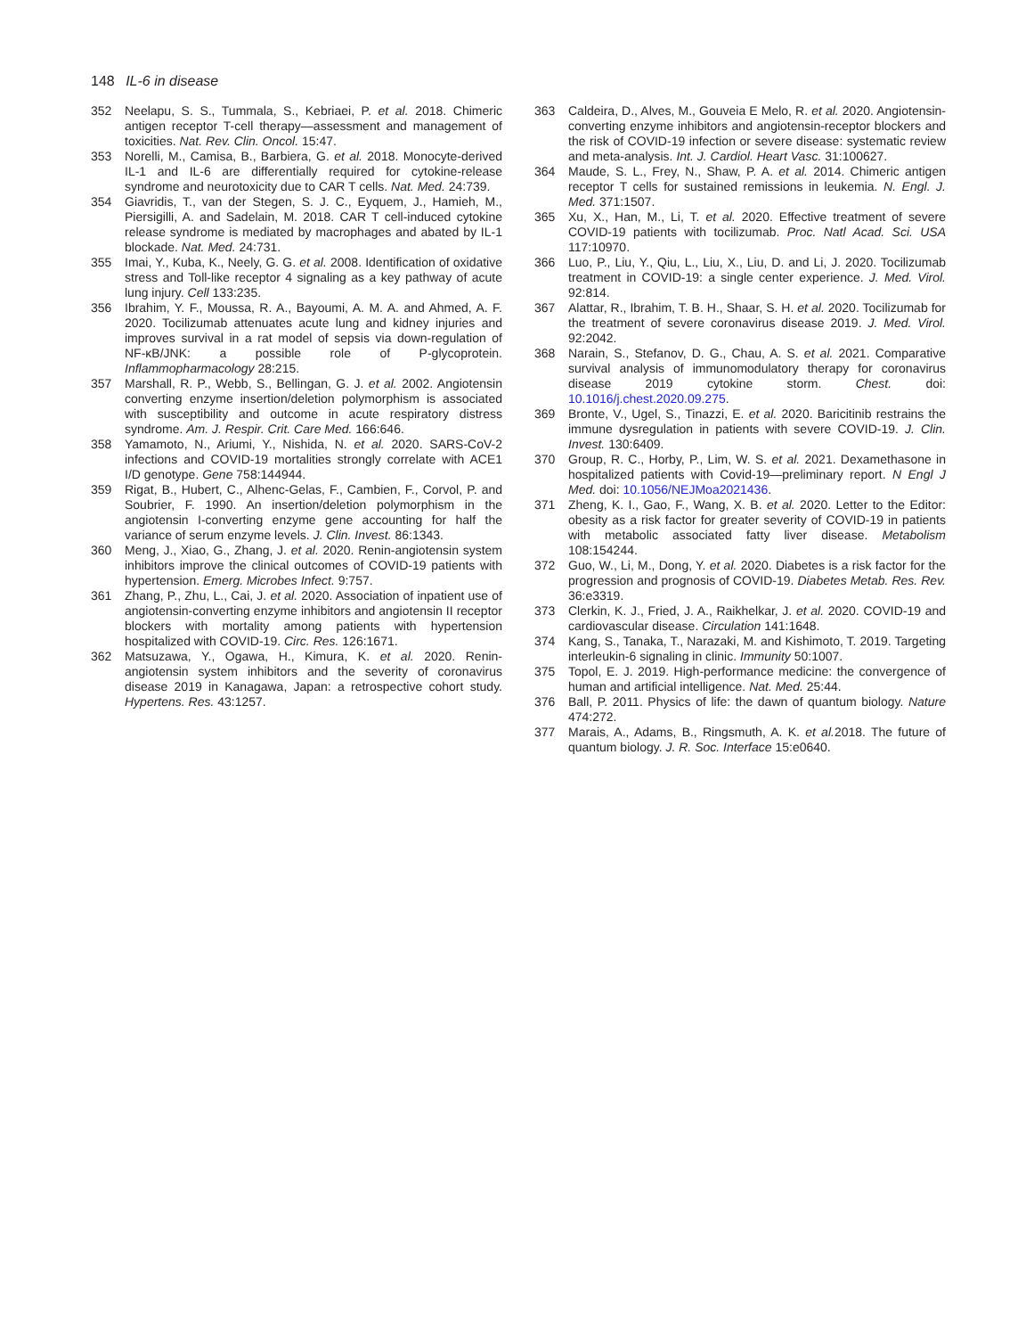148 IL-6 in disease
352 Neelapu, S. S., Tummala, S., Kebriaei, P. et al. 2018. Chimeric antigen receptor T-cell therapy—assessment and management of toxicities. Nat. Rev. Clin. Oncol. 15:47.
353 Norelli, M., Camisa, B., Barbiera, G. et al. 2018. Monocyte-derived IL-1 and IL-6 are differentially required for cytokine-release syndrome and neurotoxicity due to CAR T cells. Nat. Med. 24:739.
354 Giavridis, T., van der Stegen, S. J. C., Eyquem, J., Hamieh, M., Piersigilli, A. and Sadelain, M. 2018. CAR T cell-induced cytokine release syndrome is mediated by macrophages and abated by IL-1 blockade. Nat. Med. 24:731.
355 Imai, Y., Kuba, K., Neely, G. G. et al. 2008. Identification of oxidative stress and Toll-like receptor 4 signaling as a key pathway of acute lung injury. Cell 133:235.
356 Ibrahim, Y. F., Moussa, R. A., Bayoumi, A. M. A. and Ahmed, A. F. 2020. Tocilizumab attenuates acute lung and kidney injuries and improves survival in a rat model of sepsis via down-regulation of NF-κB/JNK: a possible role of P-glycoprotein. Inflammopharmacology 28:215.
357 Marshall, R. P., Webb, S., Bellingan, G. J. et al. 2002. Angiotensin converting enzyme insertion/deletion polymorphism is associated with susceptibility and outcome in acute respiratory distress syndrome. Am. J. Respir. Crit. Care Med. 166:646.
358 Yamamoto, N., Ariumi, Y., Nishida, N. et al. 2020. SARS-CoV-2 infections and COVID-19 mortalities strongly correlate with ACE1 I/D genotype. Gene 758:144944.
359 Rigat, B., Hubert, C., Alhenc-Gelas, F., Cambien, F., Corvol, P. and Soubrier, F. 1990. An insertion/deletion polymorphism in the angiotensin I-converting enzyme gene accounting for half the variance of serum enzyme levels. J. Clin. Invest. 86:1343.
360 Meng, J., Xiao, G., Zhang, J. et al. 2020. Renin-angiotensin system inhibitors improve the clinical outcomes of COVID-19 patients with hypertension. Emerg. Microbes Infect. 9:757.
361 Zhang, P., Zhu, L., Cai, J. et al. 2020. Association of inpatient use of angiotensin-converting enzyme inhibitors and angiotensin II receptor blockers with mortality among patients with hypertension hospitalized with COVID-19. Circ. Res. 126:1671.
362 Matsuzawa, Y., Ogawa, H., Kimura, K. et al. 2020. Renin-angiotensin system inhibitors and the severity of coronavirus disease 2019 in Kanagawa, Japan: a retrospective cohort study. Hypertens. Res. 43:1257.
363 Caldeira, D., Alves, M., Gouveia E Melo, R. et al. 2020. Angiotensin-converting enzyme inhibitors and angiotensin-receptor blockers and the risk of COVID-19 infection or severe disease: systematic review and meta-analysis. Int. J. Cardiol. Heart Vasc. 31:100627.
364 Maude, S. L., Frey, N., Shaw, P. A. et al. 2014. Chimeric antigen receptor T cells for sustained remissions in leukemia. N. Engl. J. Med. 371:1507.
365 Xu, X., Han, M., Li, T. et al. 2020. Effective treatment of severe COVID-19 patients with tocilizumab. Proc. Natl Acad. Sci. USA 117:10970.
366 Luo, P., Liu, Y., Qiu, L., Liu, X., Liu, D. and Li, J. 2020. Tocilizumab treatment in COVID-19: a single center experience. J. Med. Virol. 92:814.
367 Alattar, R., Ibrahim, T. B. H., Shaar, S. H. et al. 2020. Tocilizumab for the treatment of severe coronavirus disease 2019. J. Med. Virol. 92:2042.
368 Narain, S., Stefanov, D. G., Chau, A. S. et al. 2021. Comparative survival analysis of immunomodulatory therapy for coronavirus disease 2019 cytokine storm. Chest. doi: 10.1016/j.chest.2020.09.275.
369 Bronte, V., Ugel, S., Tinazzi, E. et al. 2020. Baricitinib restrains the immune dysregulation in patients with severe COVID-19. J. Clin. Invest. 130:6409.
370 Group, R. C., Horby, P., Lim, W. S. et al. 2021. Dexamethasone in hospitalized patients with Covid-19—preliminary report. N Engl J Med. doi: 10.1056/NEJMoa2021436.
371 Zheng, K. I., Gao, F., Wang, X. B. et al. 2020. Letter to the Editor: obesity as a risk factor for greater severity of COVID-19 in patients with metabolic associated fatty liver disease. Metabolism 108:154244.
372 Guo, W., Li, M., Dong, Y. et al. 2020. Diabetes is a risk factor for the progression and prognosis of COVID-19. Diabetes Metab. Res. Rev. 36:e3319.
373 Clerkin, K. J., Fried, J. A., Raikhelkar, J. et al. 2020. COVID-19 and cardiovascular disease. Circulation 141:1648.
374 Kang, S., Tanaka, T., Narazaki, M. and Kishimoto, T. 2019. Targeting interleukin-6 signaling in clinic. Immunity 50:1007.
375 Topol, E. J. 2019. High-performance medicine: the convergence of human and artificial intelligence. Nat. Med. 25:44.
376 Ball, P. 2011. Physics of life: the dawn of quantum biology. Nature 474:272.
377 Marais, A., Adams, B., Ringsmuth, A. K. et al. 2018. The future of quantum biology. J. R. Soc. Interface 15:e0640.